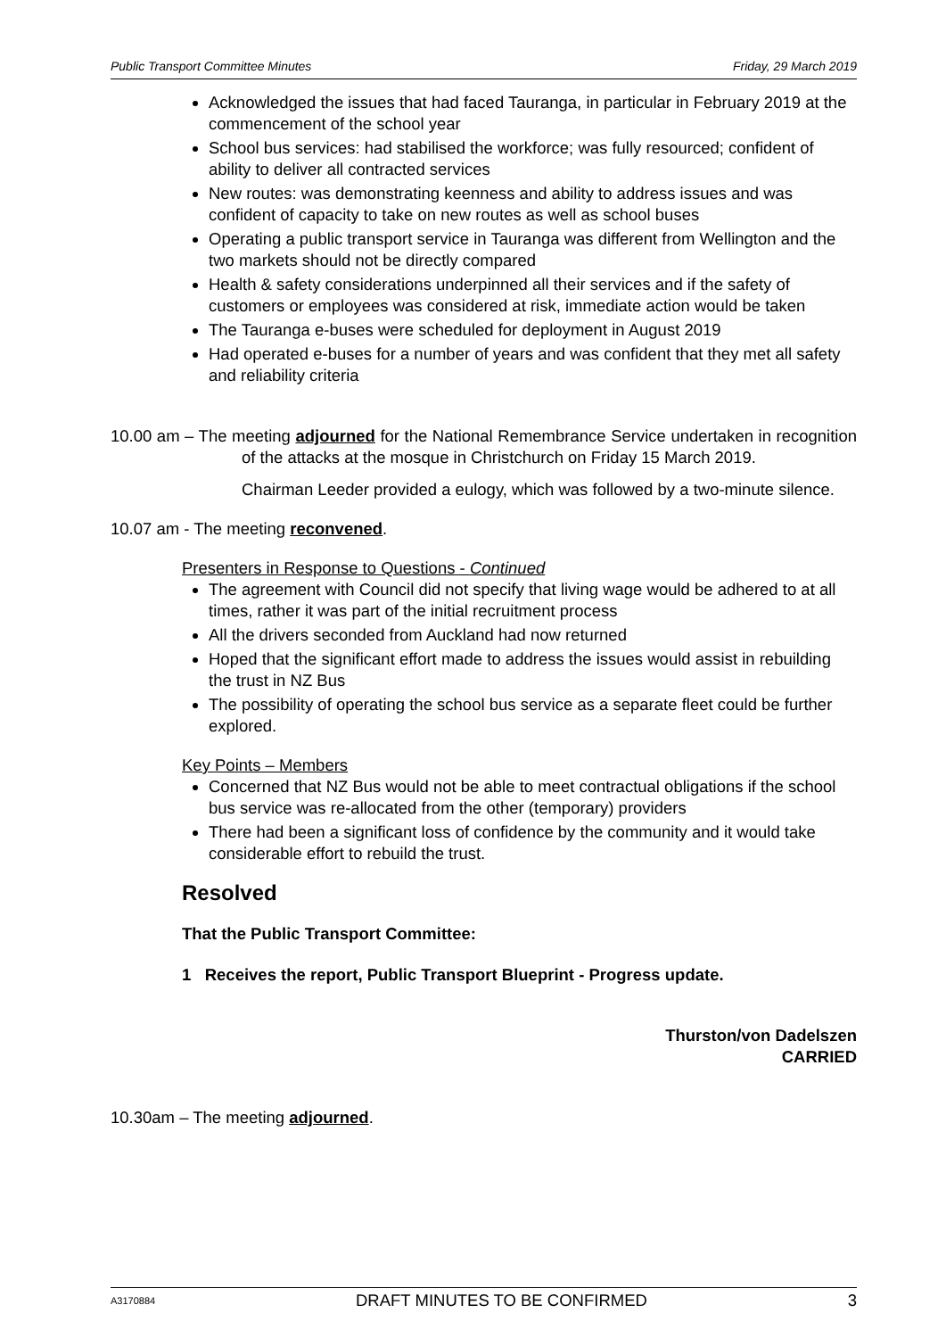Public Transport Committee Minutes Friday, 29 March 2019
Acknowledged the issues that had faced Tauranga, in particular in February 2019 at the commencement of the school year
School bus services: had stabilised the workforce; was fully resourced; confident of ability to deliver all contracted services
New routes: was demonstrating keenness and ability to address issues and was confident of capacity to take on new routes as well as school buses
Operating a public transport service in Tauranga was different from Wellington and the two markets should not be directly compared
Health & safety considerations underpinned all their services and if the safety of customers or employees was considered at risk, immediate action would be taken
The Tauranga e-buses were scheduled for deployment in August 2019
Had operated e-buses for a number of years and was confident that they met all safety and reliability criteria
10.00 am – The meeting adjourned for the National Remembrance Service undertaken in recognition of the attacks at the mosque in Christchurch on Friday 15 March 2019.
Chairman Leeder provided a eulogy, which was followed by a two-minute silence.
10.07 am - The meeting reconvened.
Presenters in Response to Questions - Continued
The agreement with Council did not specify that living wage would be adhered to at all times, rather it was part of the initial recruitment process
All the drivers seconded from Auckland had now returned
Hoped that the significant effort made to address the issues would assist in rebuilding the trust in NZ Bus
The possibility of operating the school bus service as a separate fleet could be further explored.
Key Points – Members
Concerned that NZ Bus would not be able to meet contractual obligations if the school bus service was re-allocated from the other (temporary) providers
There had been a significant loss of confidence by the community and it would take considerable effort to rebuild the trust.
Resolved
That the Public Transport Committee:
1 Receives the report, Public Transport Blueprint - Progress update.
Thurston/von Dadelszen
CARRIED
10.30am – The meeting adjourned.
A3170884 DRAFT MINUTES TO BE CONFIRMED 3